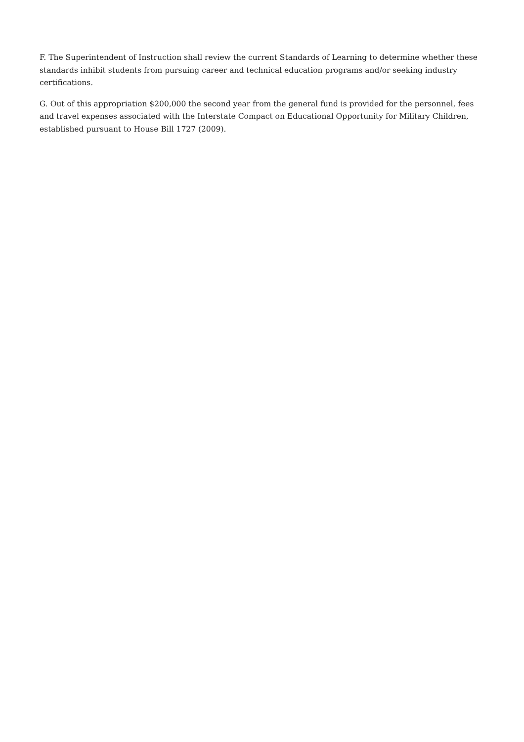F. The Superintendent of Instruction shall review the current Standards of Learning to determine whether these standards inhibit students from pursuing career and technical education programs and/or seeking industry certifications.
G. Out of this appropriation $200,000 the second year from the general fund is provided for the personnel, fees and travel expenses associated with the Interstate Compact on Educational Opportunity for Military Children, established pursuant to House Bill 1727 (2009).